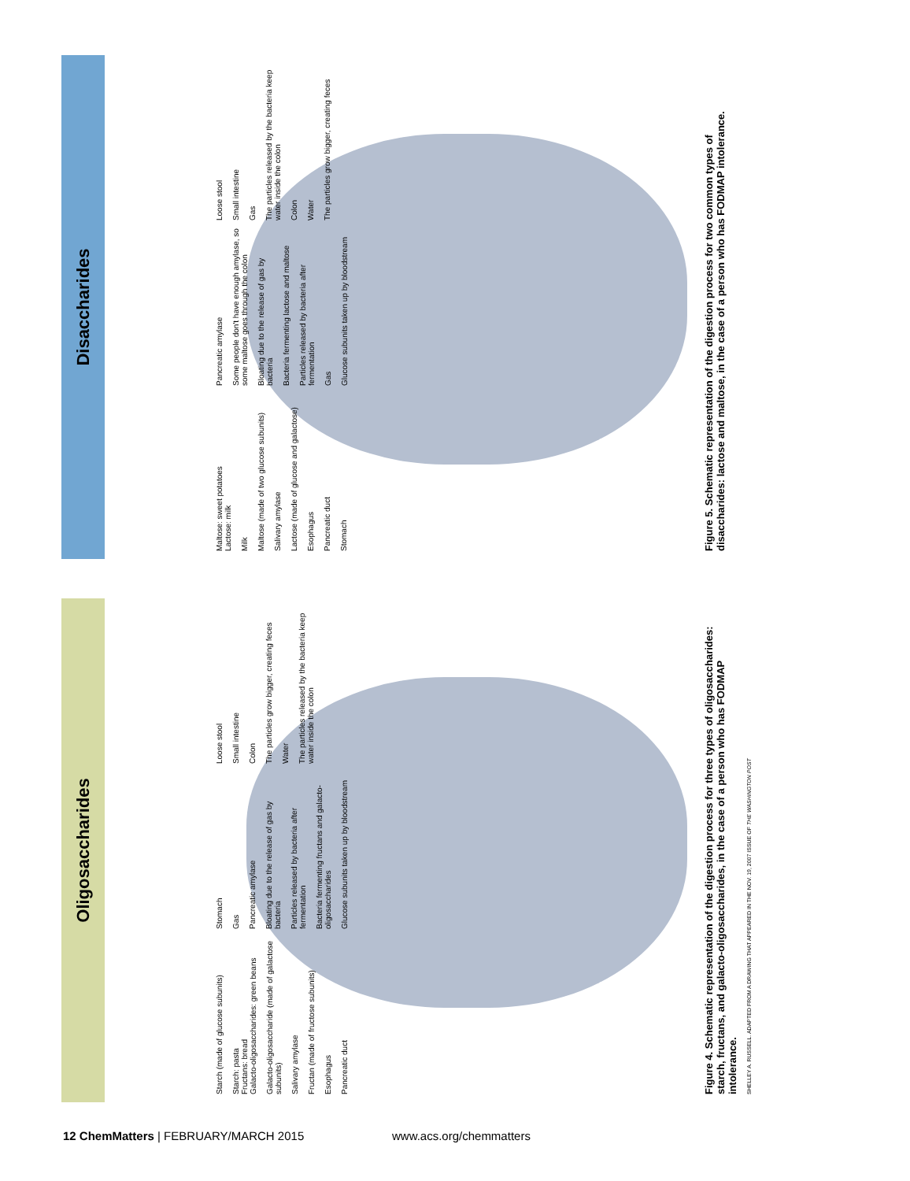Oligosaccharides
Starch (made of glucose subunits)
Starch: pasta
Fructans: bread
Galacto-oligosaccharides: green beans
Galacto-oligosaccharide (made of galactose subunits)
Salivary amylase
Fructan (made of fructose subunits)
Esophagus
Pancreatic duct
Stomach
Gas
Pancreatic amylase
Bloating due to the release of gas by bacteria
Particles released by bacteria after fermentation
Bacteria fermenting fructans and galacto-oligosaccharides
Glucose subunits taken up by bloodstream
Loose stool
Small intestine
Colon
The particles grow bigger, creating feces
Water
The particles released by the bacteria keep water inside the colon
Figure 4. Schematic representation of the digestion process for three types of oligosaccharides: starch, fructans, and galacto-oligosaccharides, in the case of a person who has FODMAP intolerance.
SHELLEY A. RUSSELL. ADAPTED FROM A DRAWING THAT APPEARED IN THE NOV. 19, 2007 ISSUE OF THE WASHINGTON POST
Disaccharides
Maltose: sweet potatoes
Lactose: milk
Milk
Maltose (made of two glucose subunits)
Salivary amylase
Lactose (made of glucose and galactose)
Esophagus
Pancreatic duct
Stomach
Pancreatic amylase
Some people don't have enough amylase, so some maltose goes through the colon
Bloating due to the release of gas by bacteria
Bacteria fermenting lactose and maltose
Particles released by bacteria after fermentation
Gas
Glucose subunits taken up by bloodstream
Loose stool
Small intestine
Gas
The particles released by the bacteria keep water inside the colon
Colon
Water
The particles grow bigger, creating feces
Figure 5. Schematic representation of the digestion process for two common types of disaccharides: lactose and maltose, in the case of a person who has FODMAP intolerance.
12 ChemMatters | FEBRUARY/MARCH 2015
www.acs.org/chemmatters